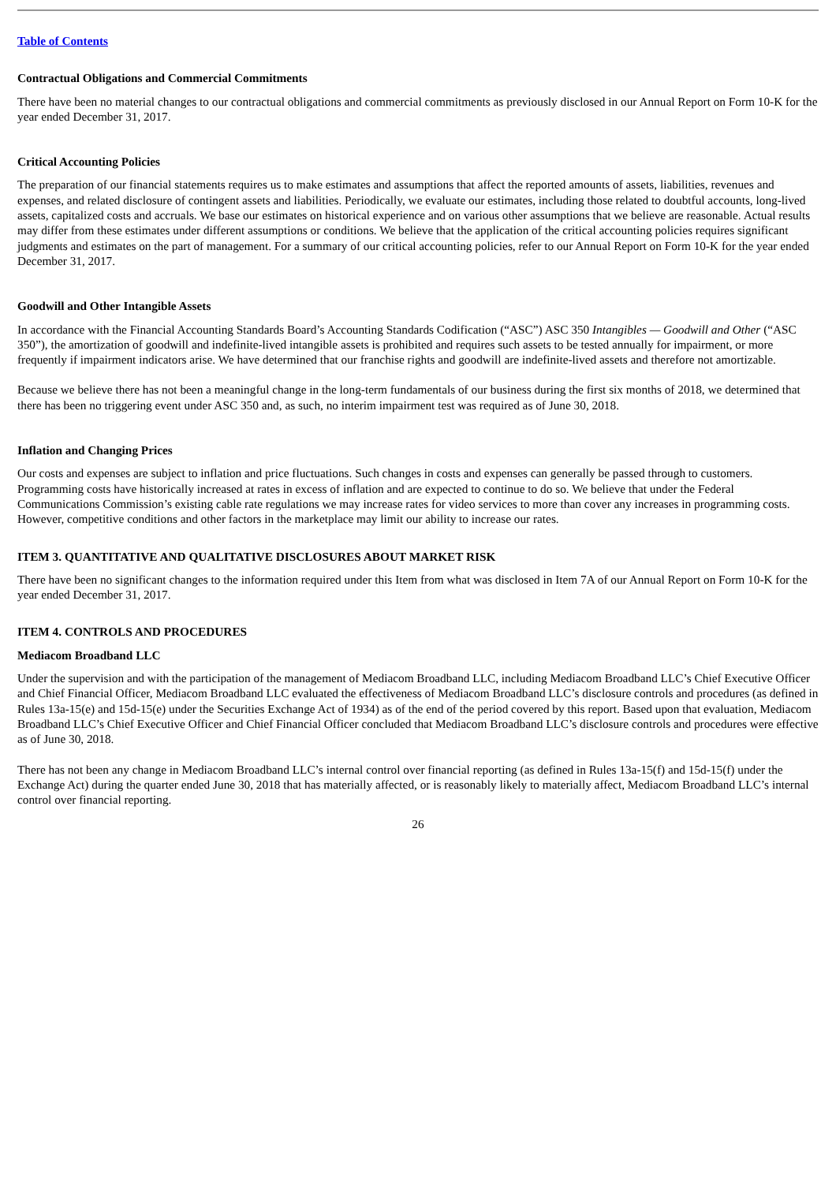Table of Contents
Contractual Obligations and Commercial Commitments
There have been no material changes to our contractual obligations and commercial commitments as previously disclosed in our Annual Report on Form 10-K for the year ended December 31, 2017.
Critical Accounting Policies
The preparation of our financial statements requires us to make estimates and assumptions that affect the reported amounts of assets, liabilities, revenues and expenses, and related disclosure of contingent assets and liabilities. Periodically, we evaluate our estimates, including those related to doubtful accounts, long-lived assets, capitalized costs and accruals. We base our estimates on historical experience and on various other assumptions that we believe are reasonable. Actual results may differ from these estimates under different assumptions or conditions. We believe that the application of the critical accounting policies requires significant judgments and estimates on the part of management. For a summary of our critical accounting policies, refer to our Annual Report on Form 10-K for the year ended December 31, 2017.
Goodwill and Other Intangible Assets
In accordance with the Financial Accounting Standards Board’s Accounting Standards Codification (“ASC”) ASC 350 Intangibles — Goodwill and Other (“ASC 350”), the amortization of goodwill and indefinite-lived intangible assets is prohibited and requires such assets to be tested annually for impairment, or more frequently if impairment indicators arise. We have determined that our franchise rights and goodwill are indefinite-lived assets and therefore not amortizable.
Because we believe there has not been a meaningful change in the long-term fundamentals of our business during the first six months of 2018, we determined that there has been no triggering event under ASC 350 and, as such, no interim impairment test was required as of June 30, 2018.
Inflation and Changing Prices
Our costs and expenses are subject to inflation and price fluctuations. Such changes in costs and expenses can generally be passed through to customers. Programming costs have historically increased at rates in excess of inflation and are expected to continue to do so. We believe that under the Federal Communications Commission’s existing cable rate regulations we may increase rates for video services to more than cover any increases in programming costs. However, competitive conditions and other factors in the marketplace may limit our ability to increase our rates.
ITEM 3. QUANTITATIVE AND QUALITATIVE DISCLOSURES ABOUT MARKET RISK
There have been no significant changes to the information required under this Item from what was disclosed in Item 7A of our Annual Report on Form 10-K for the year ended December 31, 2017.
ITEM 4. CONTROLS AND PROCEDURES
Mediacom Broadband LLC
Under the supervision and with the participation of the management of Mediacom Broadband LLC, including Mediacom Broadband LLC’s Chief Executive Officer and Chief Financial Officer, Mediacom Broadband LLC evaluated the effectiveness of Mediacom Broadband LLC’s disclosure controls and procedures (as defined in Rules 13a-15(e) and 15d-15(e) under the Securities Exchange Act of 1934) as of the end of the period covered by this report. Based upon that evaluation, Mediacom Broadband LLC’s Chief Executive Officer and Chief Financial Officer concluded that Mediacom Broadband LLC’s disclosure controls and procedures were effective as of June 30, 2018.
There has not been any change in Mediacom Broadband LLC’s internal control over financial reporting (as defined in Rules 13a-15(f) and 15d-15(f) under the Exchange Act) during the quarter ended June 30, 2018 that has materially affected, or is reasonably likely to materially affect, Mediacom Broadband LLC’s internal control over financial reporting.
26